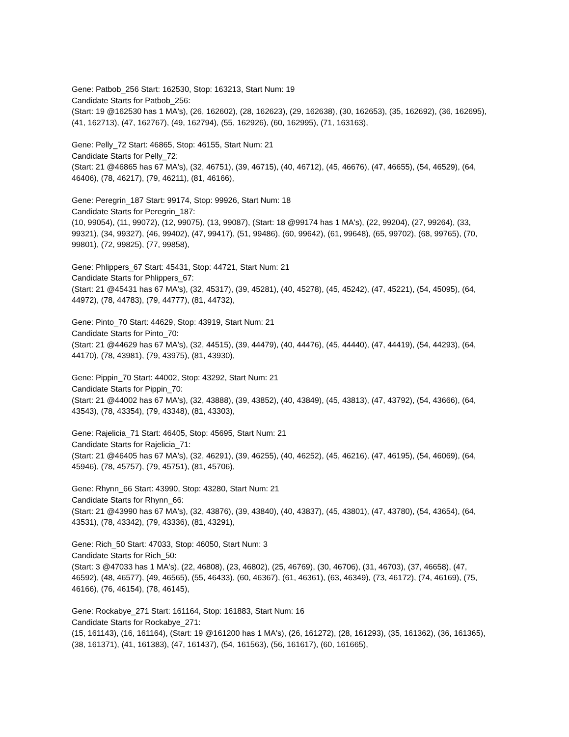Gene: Patbob_256 Start: 162530, Stop: 163213, Start Num: 19
Candidate Starts for Patbob_256:
(Start: 19 @162530 has 1 MA's), (26, 162602), (28, 162623), (29, 162638), (30, 162653), (35, 162692), (36, 162695), (41, 162713), (47, 162767), (49, 162794), (55, 162926), (60, 162995), (71, 163163),
Gene: Pelly_72 Start: 46865, Stop: 46155, Start Num: 21
Candidate Starts for Pelly_72:
(Start: 21 @46865 has 67 MA's), (32, 46751), (39, 46715), (40, 46712), (45, 46676), (47, 46655), (54, 46529), (64, 46406), (78, 46217), (79, 46211), (81, 46166),
Gene: Peregrin_187 Start: 99174, Stop: 99926, Start Num: 18
Candidate Starts for Peregrin_187:
(10, 99054), (11, 99072), (12, 99075), (13, 99087), (Start: 18 @99174 has 1 MA's), (22, 99204), (27, 99264), (33, 99321), (34, 99327), (46, 99402), (47, 99417), (51, 99486), (60, 99642), (61, 99648), (65, 99702), (68, 99765), (70, 99801), (72, 99825), (77, 99858),
Gene: Phlippers_67 Start: 45431, Stop: 44721, Start Num: 21
Candidate Starts for Phlippers_67:
(Start: 21 @45431 has 67 MA's), (32, 45317), (39, 45281), (40, 45278), (45, 45242), (47, 45221), (54, 45095), (64, 44972), (78, 44783), (79, 44777), (81, 44732),
Gene: Pinto_70 Start: 44629, Stop: 43919, Start Num: 21
Candidate Starts for Pinto_70:
(Start: 21 @44629 has 67 MA's), (32, 44515), (39, 44479), (40, 44476), (45, 44440), (47, 44419), (54, 44293), (64, 44170), (78, 43981), (79, 43975), (81, 43930),
Gene: Pippin_70 Start: 44002, Stop: 43292, Start Num: 21
Candidate Starts for Pippin_70:
(Start: 21 @44002 has 67 MA's), (32, 43888), (39, 43852), (40, 43849), (45, 43813), (47, 43792), (54, 43666), (64, 43543), (78, 43354), (79, 43348), (81, 43303),
Gene: Rajelicia_71 Start: 46405, Stop: 45695, Start Num: 21
Candidate Starts for Rajelicia_71:
(Start: 21 @46405 has 67 MA's), (32, 46291), (39, 46255), (40, 46252), (45, 46216), (47, 46195), (54, 46069), (64, 45946), (78, 45757), (79, 45751), (81, 45706),
Gene: Rhynn_66 Start: 43990, Stop: 43280, Start Num: 21
Candidate Starts for Rhynn_66:
(Start: 21 @43990 has 67 MA's), (32, 43876), (39, 43840), (40, 43837), (45, 43801), (47, 43780), (54, 43654), (64, 43531), (78, 43342), (79, 43336), (81, 43291),
Gene: Rich_50 Start: 47033, Stop: 46050, Start Num: 3
Candidate Starts for Rich_50:
(Start: 3 @47033 has 1 MA's), (22, 46808), (23, 46802), (25, 46769), (30, 46706), (31, 46703), (37, 46658), (47, 46592), (48, 46577), (49, 46565), (55, 46433), (60, 46367), (61, 46361), (63, 46349), (73, 46172), (74, 46169), (75, 46166), (76, 46154), (78, 46145),
Gene: Rockabye_271 Start: 161164, Stop: 161883, Start Num: 16
Candidate Starts for Rockabye_271:
(15, 161143), (16, 161164), (Start: 19 @161200 has 1 MA's), (26, 161272), (28, 161293), (35, 161362), (36, 161365), (38, 161371), (41, 161383), (47, 161437), (54, 161563), (56, 161617), (60, 161665),